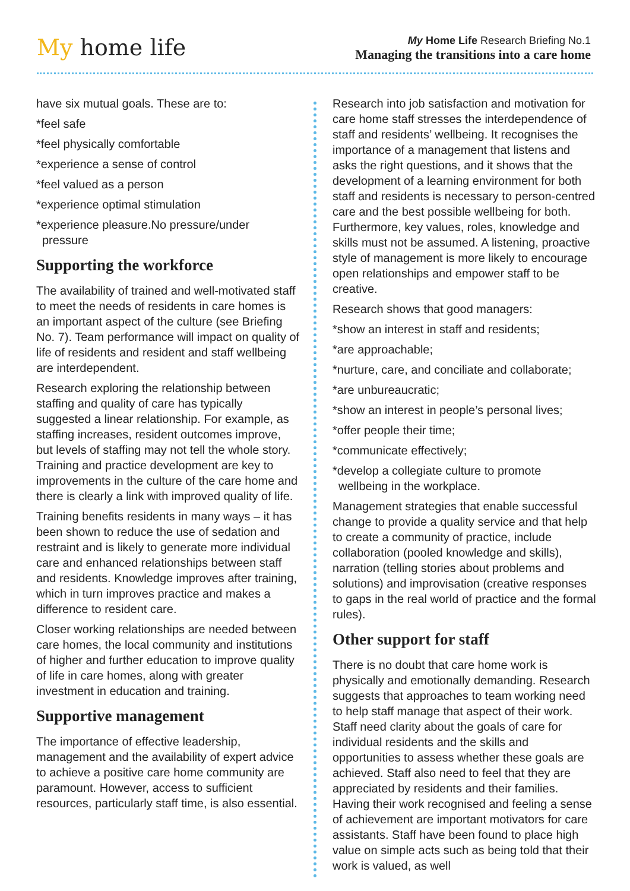My home life
My Home Life Research Briefing No.1
Managing the transitions into a care home
have six mutual goals. These are to:
*feel safe
*feel physically comfortable
*experience a sense of control
*feel valued as a person
*experience optimal stimulation
*experience pleasure.No pressure/under
pressure
Supporting the workforce
The availability of trained and well-motivated staff to meet the needs of residents in care homes is an important aspect of the culture (see Briefing No. 7). Team performance will impact on quality of life of residents and resident and staff wellbeing are interdependent.
Research exploring the relationship between staffing and quality of care has typically suggested a linear relationship. For example, as staffing increases, resident outcomes improve, but levels of staffing may not tell the whole story. Training and practice development are key to improvements in the culture of the care home and there is clearly a link with improved quality of life.
Training benefits residents in many ways – it has been shown to reduce the use of sedation and restraint and is likely to generate more individual care and enhanced relationships between staff and residents. Knowledge improves after training, which in turn improves practice and makes a difference to resident care.
Closer working relationships are needed between care homes, the local community and institutions of higher and further education to improve quality of life in care homes, along with greater investment in education and training.
Supportive management
The importance of effective leadership, management and the availability of expert advice to achieve a positive care home community are paramount. However, access to sufficient resources, particularly staff time, is also essential.
Research into job satisfaction and motivation for care home staff stresses the interdependence of staff and residents’ wellbeing. It recognises the importance of a management that listens and asks the right questions, and it shows that the development of a learning environment for both staff and residents is necessary to person-centred care and the best possible wellbeing for both. Furthermore, key values, roles, knowledge and skills must not be assumed. A listening, proactive style of management is more likely to encourage open relationships and empower staff to be creative.
Research shows that good managers:
*show an interest in staff and residents;
*are approachable;
*nurture, care, and conciliate and collaborate;
*are unbureaucratic;
*show an interest in people’s personal lives;
*offer people their time;
*communicate effectively;
*develop a collegiate culture to promote
wellbeing in the workplace.
Management strategies that enable successful change to provide a quality service and that help to create a community of practice, include collaboration (pooled knowledge and skills), narration (telling stories about problems and solutions) and improvisation (creative responses to gaps in the real world of practice and the formal rules).
Other support for staff
There is no doubt that care home work is physically and emotionally demanding. Research suggests that approaches to team working need to help staff manage that aspect of their work. Staff need clarity about the goals of care for individual residents and the skills and opportunities to assess whether these goals are achieved. Staff also need to feel that they are appreciated by residents and their families. Having their work recognised and feeling a sense of achievement are important motivators for care assistants. Staff have been found to place high value on simple acts such as being told that their work is valued, as well